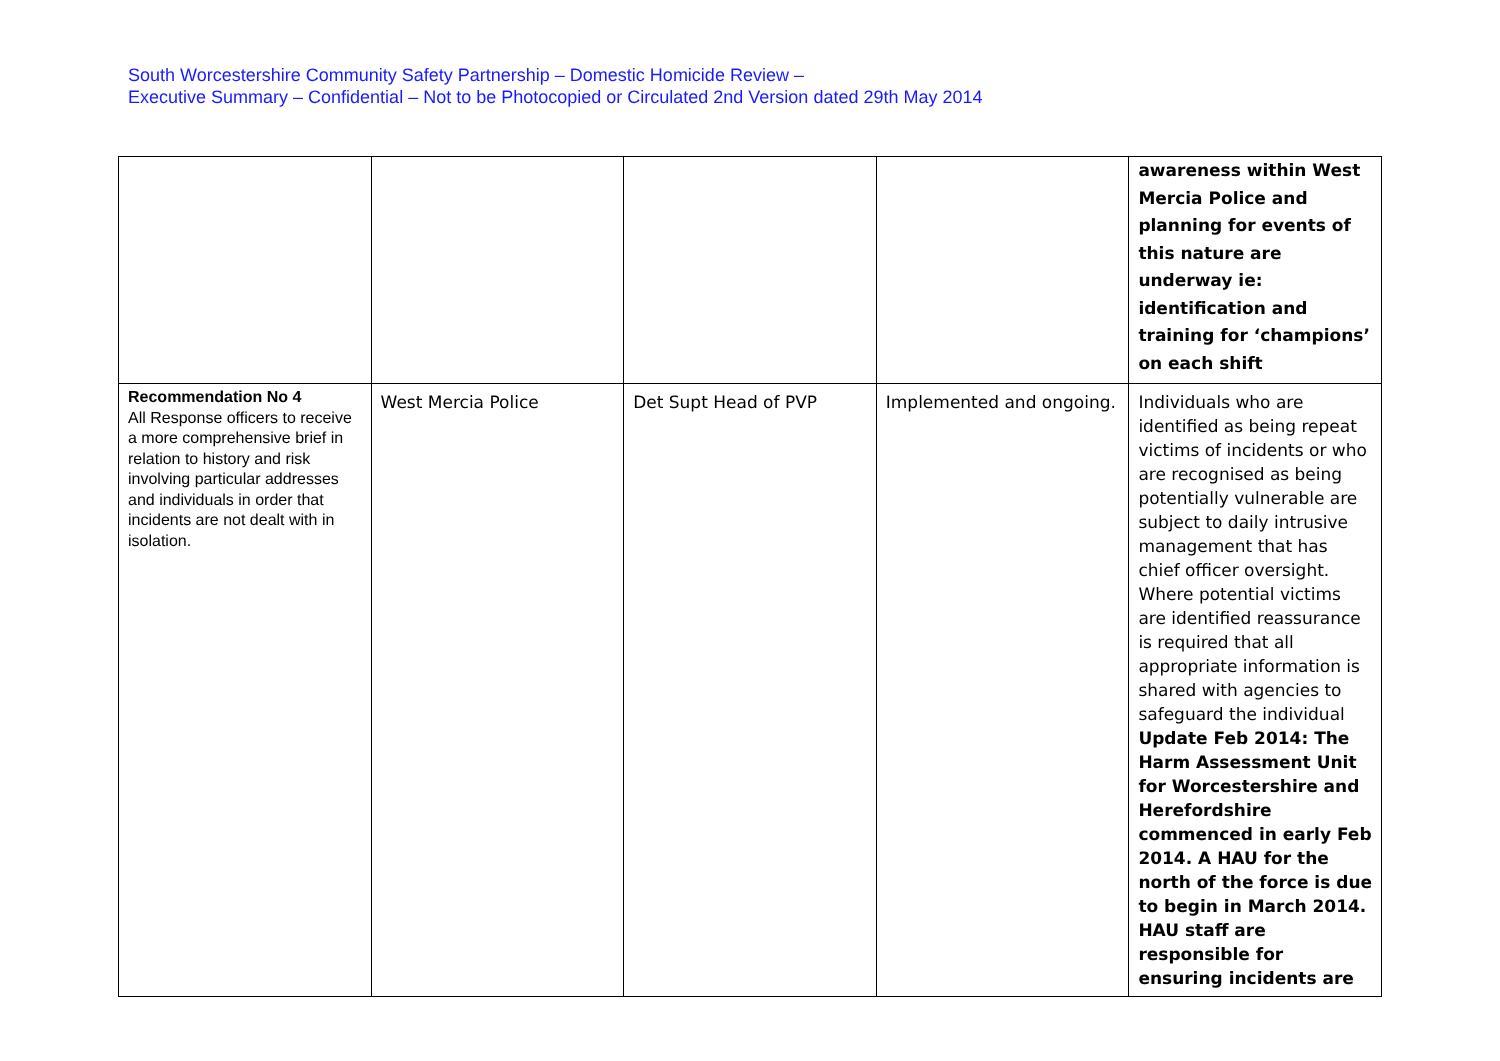South Worcestershire Community Safety Partnership – Domestic Homicide Review –
Executive Summary – Confidential – Not to be Photocopied or Circulated 2nd Version dated 29th May 2014
| | | | | awareness within West Mercia Police and planning for events of this nature are underway ie: identification and training for ‘champions’ on each shift |
| Recommendation No 4 All Response officers to receive a more comprehensive brief in relation to history and risk involving particular addresses and individuals in order that incidents are not dealt with in isolation. | West Mercia Police | Det Supt Head of PVP | Implemented and ongoing. | Individuals who are identified as being repeat victims of incidents or who are recognised as being potentially vulnerable are subject to daily intrusive management that has chief officer oversight. Where potential victims are identified reassurance is required that all appropriate information is shared with agencies to safeguard the individual Update Feb 2014: The Harm Assessment Unit for Worcestershire and Herefordshire commenced in early Feb 2014. A HAU for the north of the force is due to begin in March 2014. HAU staff are responsible for ensuring incidents are |